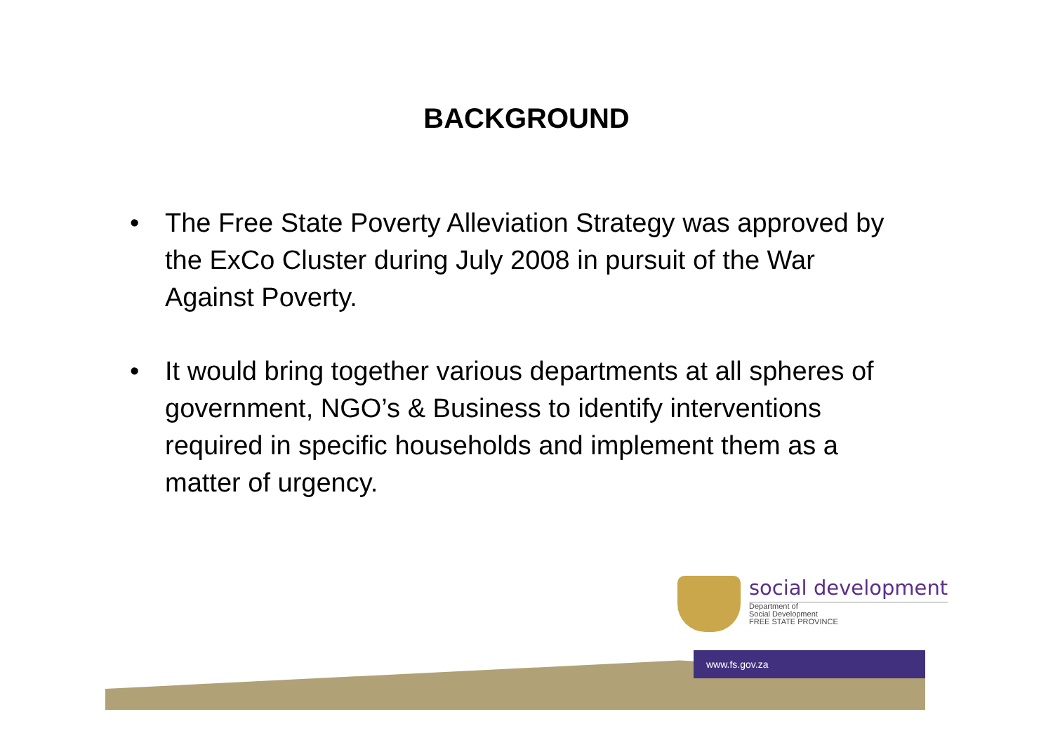BACKGROUND
• The Free State Poverty Alleviation Strategy was approved by the ExCo Cluster during July 2008 in pursuit of the War Against Poverty.
• It would bring together various departments at all spheres of government, NGO’s & Business to identify interventions required in specific households and implement them as a matter of urgency.
social development
Department of
Social Development
FREE STATE PROVINCE
www.fs.gov.za